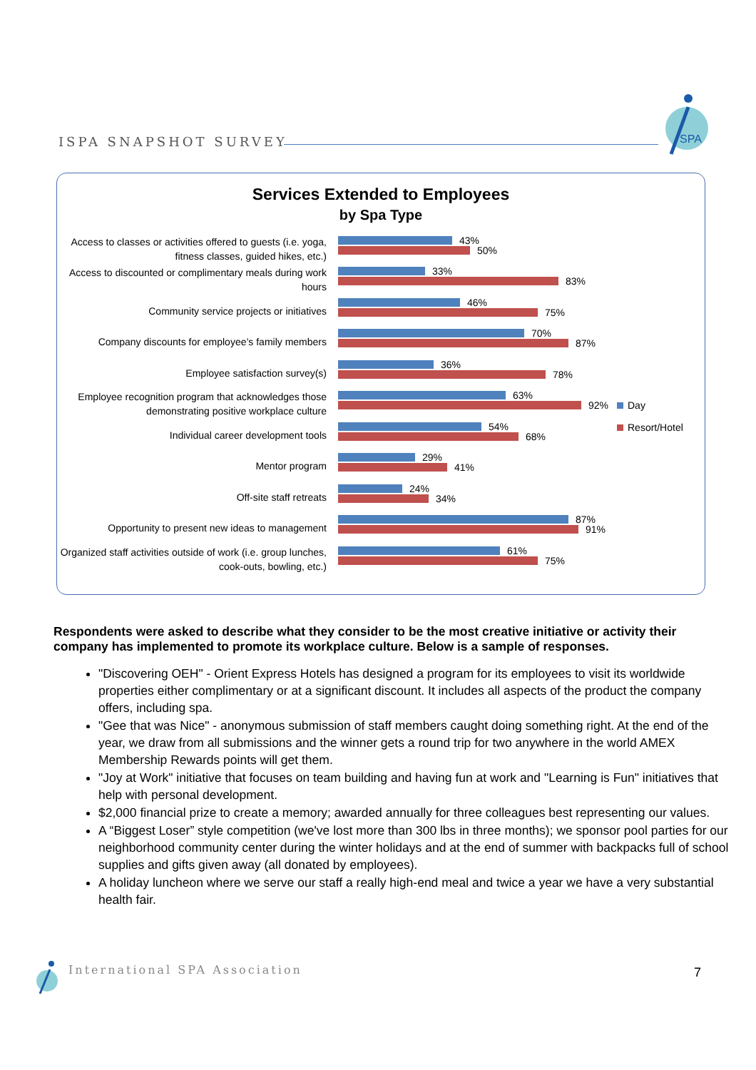ISPA SNAPSHOT SURVEY
SPA
Services Extended to Employees
by Spa Type
Access to classes or activities offered to guests (i.e. yoga, fitness classes, guided hikes, etc.)
43%
50%
Access to discounted or complimentary meals during work hours
33%
83%
Community service projects or initiatives
46%
75%
Company discounts for employee’s family members
70%
87%
Employee satisfaction survey(s)
36%
78%
Employee recognition program that acknowledges those demonstrating positive workplace culture
63%
92%
Individual career development tools
54%
68%
Mentor program
29%
41%
Off-site staff retreats
24%
34%
Opportunity to present new ideas to management
87%
91%
Organized staff activities outside of work (i.e. group lunches, cook-outs, bowling, etc.)
61%
75%
Day
Resort/Hotel
Respondents were asked to describe what they consider to be the most creative initiative or activity their company has implemented to promote its workplace culture. Below is a sample of responses.
"Discovering OEH" - Orient Express Hotels has designed a program for its employees to visit its worldwide properties either complimentary or at a significant discount. It includes all aspects of the product the company offers, including spa.
"Gee that was Nice" - anonymous submission of staff members caught doing something right. At the end of the year, we draw from all submissions and the winner gets a round trip for two anywhere in the world AMEX Membership Rewards points will get them.
"Joy at Work" initiative that focuses on team building and having fun at work and "Learning is Fun" initiatives that help with personal development.
$2,000 financial prize to create a memory; awarded annually for three colleagues best representing our values.
A “Biggest Loser” style competition (we've lost more than 300 lbs in three months); we sponsor pool parties for our neighborhood community center during the winter holidays and at the end of summer with backpacks full of school supplies and gifts given away (all donated by employees).
A holiday luncheon where we serve our staff a really high-end meal and twice a year we have a very substantial health fair.
International SPA Association 7